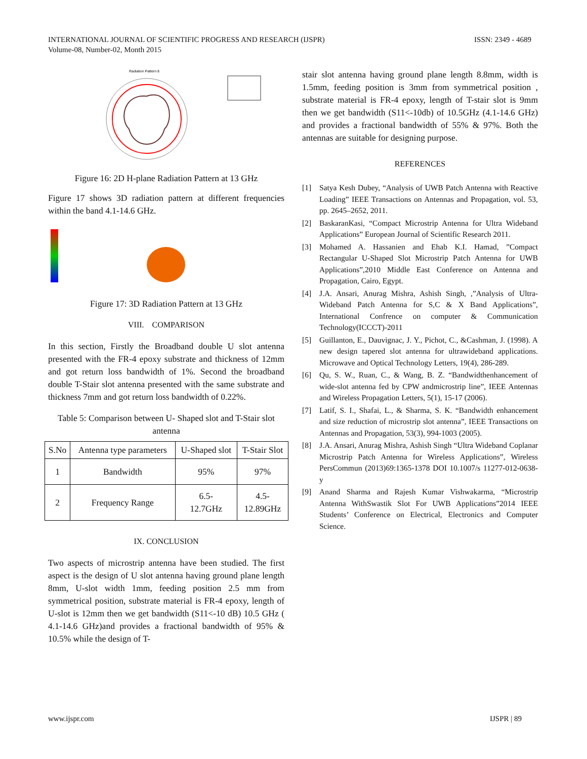INTERNATIONAL JOURNAL OF SCIENTIFIC PROGRESS AND RESEARCH (IJSPR) ISSN: 2349 - 4689
Volume-08, Number-02, Month 2015
Radiation Pattern 8
Figure 16: 2D H-plane Radiation Pattern at 13 GHz
Figure 17 shows 3D radiation pattern at different frequencies within the band 4.1-14.6 GHz.
Figure 17: 3D Radiation Pattern at 13 GHz
VIII. COMPARISON
In this section, Firstly the Broadband double U slot antenna presented with the FR-4 epoxy substrate and thickness of 12mm and got return loss bandwidth of 1%. Second the broadband double T-Stair slot antenna presented with the same substrate and thickness 7mm and got return loss bandwidth of 0.22%.
Table 5: Comparison between U- Shaped slot and T-Stair slot antenna
| S.No | Antenna type parameters | U-Shaped slot | T-Stair Slot |
| 1 | Bandwidth | 95% | 97% |
| 2 | Frequency Range | 6.5- 12.7GHz | 4.5- 12.89GHz |
IX. CONCLUSION
Two aspects of microstrip antenna have been studied. The first aspect is the design of U slot antenna having ground plane length 8mm, U-slot width 1mm, feeding position 2.5 mm from symmetrical position, substrate material is FR-4 epoxy, length of U-slot is 12mm then we get bandwidth (S11<-10 dB) 10.5 GHz ( 4.1-14.6 GHz)and provides a fractional bandwidth of 95% & 10.5% while the design of T-
stair slot antenna having ground plane length 8.8mm, width is 1.5mm, feeding position is 3mm from symmetrical position , substrate material is FR-4 epoxy, length of T-stair slot is 9mm then we get bandwidth (S11<-10db) of 10.5GHz (4.1-14.6 GHz) and provides a fractional bandwidth of 55% & 97%. Both the antennas are suitable for designing purpose.
REFERENCES
[1] Satya Kesh Dubey, “Analysis of UWB Patch Antenna with Reactive Loading” IEEE Transactions on Antennas and Propagation, vol. 53, pp. 2645–2652, 2011.
[2] BaskaranKasi, “Compact Microstrip Antenna for Ultra Wideband Applications” European Journal of Scientific Research 2011.
[3] Mohamed A. Hassanien and Ehab K.I. Hamad, ”Compact Rectangular U-Shaped Slot Microstrip Patch Antenna for UWB Applications”,2010 Middle East Conference on Antenna and Propagation, Cairo, Egypt.
[4] J.A. Ansari, Anurag Mishra, Ashish Singh, ,”Analysis of Ultra-Wideband Patch Antenna for S,C & X Band Applications”, International Confrence on computer & Communication Technology(ICCCT)-2011
[5] Guillanton, E., Dauvignac, J. Y., Pichot, C., &Cashman, J. (1998). A new design tapered slot antenna for ultrawideband applications. Microwave and Optical Technology Letters, 19(4), 286-289.
[6] Qu, S. W., Ruan, C., & Wang, B. Z. “Bandwidthenhancement of wide-slot antenna fed by CPW andmicrostrip line”, IEEE Antennas and Wireless Propagation Letters, 5(1), 15-17 (2006).
[7] Latif, S. I., Shafai, L., & Sharma, S. K. “Bandwidth enhancement and size reduction of microstrip slot antenna”, IEEE Transactions on Antennas and Propagation, 53(3), 994-1003 (2005).
[8] J.A. Ansari, Anurag Mishra, Ashish Singh “Ultra Wideband Coplanar Microstrip Patch Antenna for Wireless Applications”, Wireless PersCommun (2013)69:1365-1378 DOI 10.1007/s 11277-012-0638-y
[9] Anand Sharma and Rajesh Kumar Vishwakarma, “Microstrip Antenna WithSwastik Slot For UWB Applications”2014 IEEE Students’ Conference on Electrical, Electronics and Computer Science.
www.ijspr.com IJSPR | 89